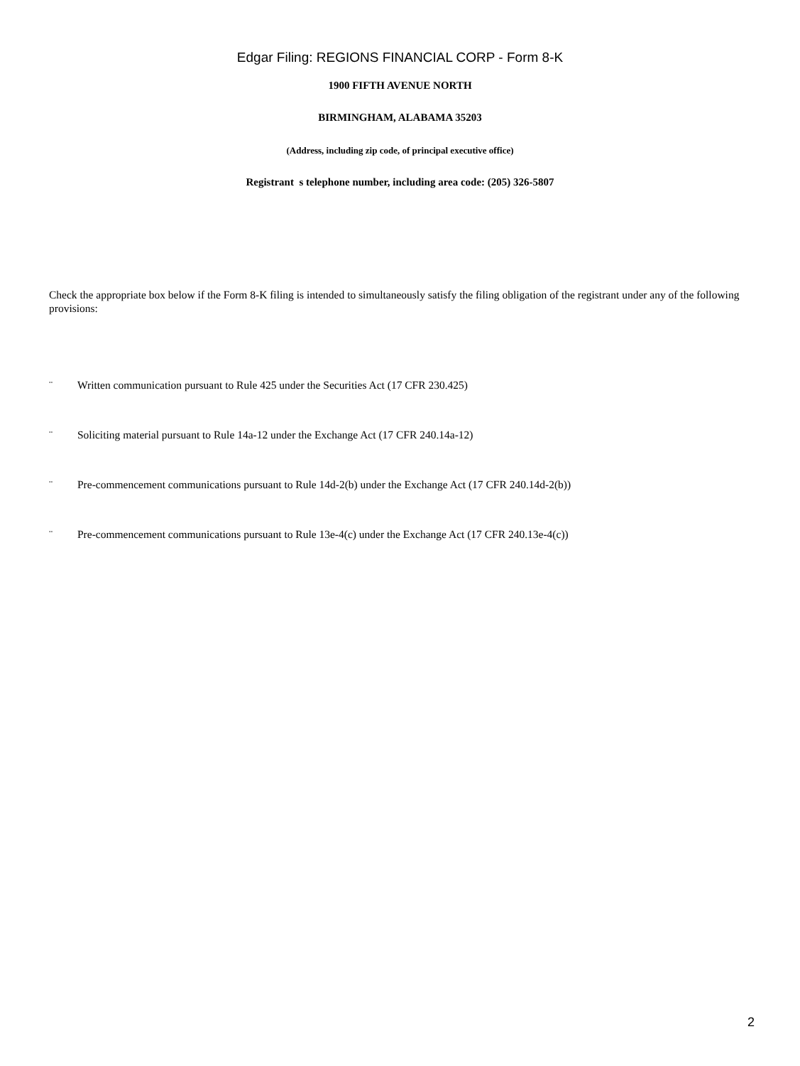Edgar Filing: REGIONS FINANCIAL CORP - Form 8-K
1900 FIFTH AVENUE NORTH
BIRMINGHAM, ALABAMA 35203
(Address, including zip code, of principal executive office)
Registrant s telephone number, including area code: (205) 326-5807
Check the appropriate box below if the Form 8-K filing is intended to simultaneously satisfy the filing obligation of the registrant under any of the following provisions:
¨ Written communication pursuant to Rule 425 under the Securities Act (17 CFR 230.425)
¨ Soliciting material pursuant to Rule 14a-12 under the Exchange Act (17 CFR 240.14a-12)
¨ Pre-commencement communications pursuant to Rule 14d-2(b) under the Exchange Act (17 CFR 240.14d-2(b))
¨ Pre-commencement communications pursuant to Rule 13e-4(c) under the Exchange Act (17 CFR 240.13e-4(c))
2